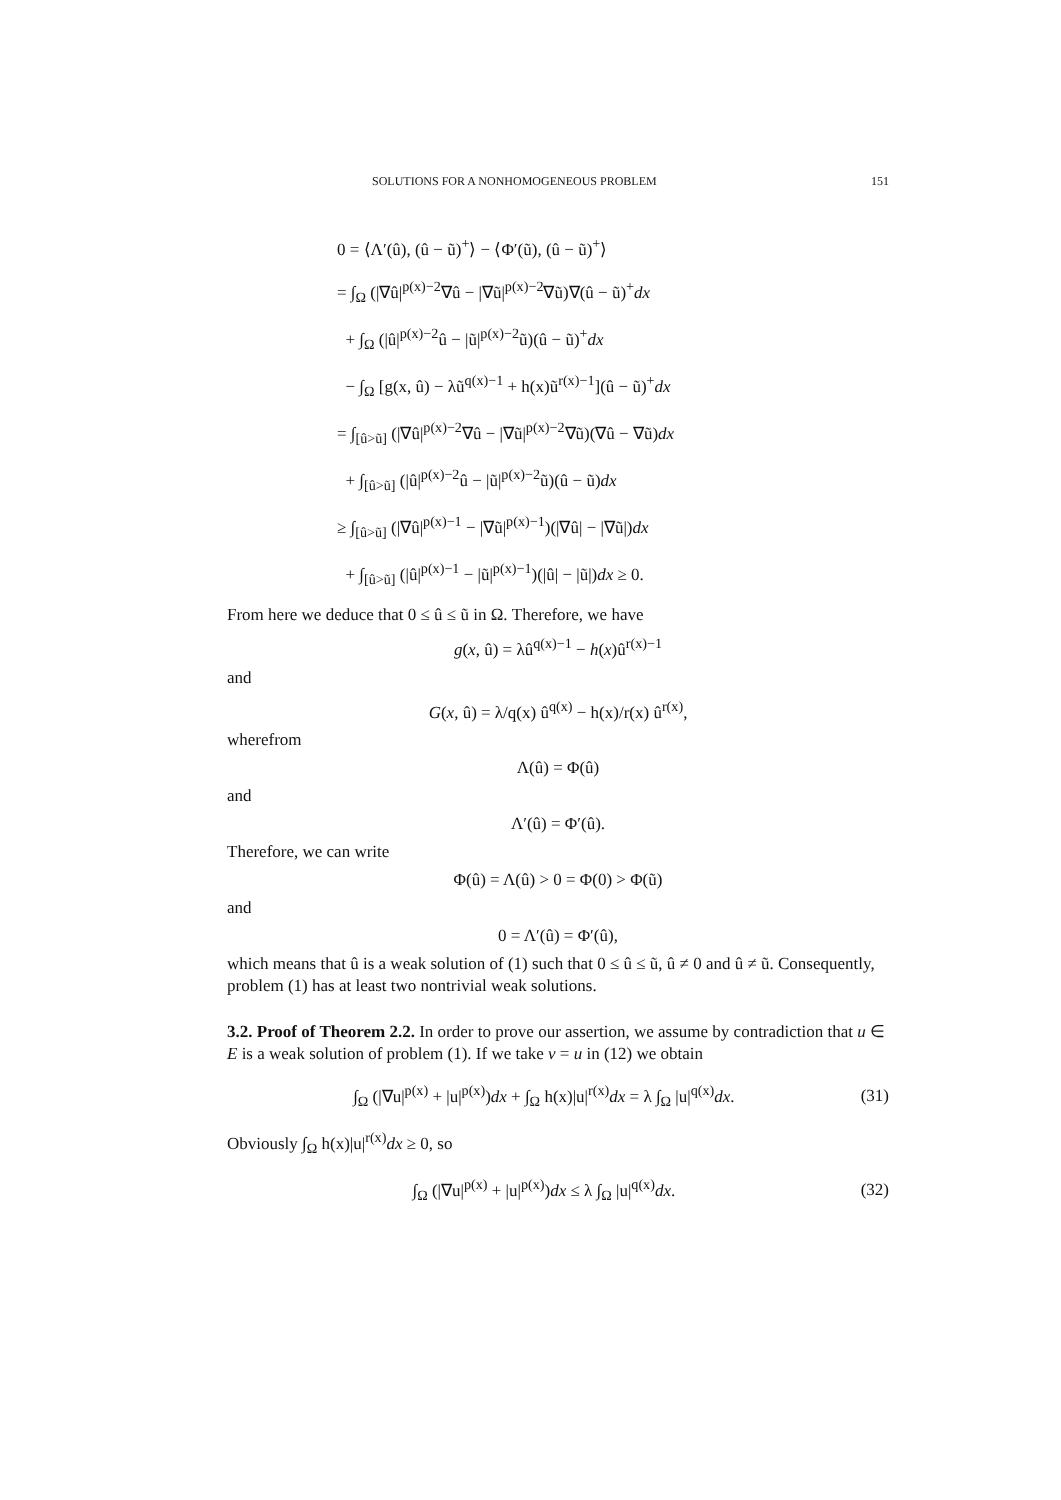SOLUTIONS FOR A NONHOMOGENEOUS PROBLEM 151
0 = ⟨Λ′(û), (û − ũ)<sup>+</sup>⟩ − ⟨Φ′(ũ), (û − ũ)<sup>+</sup>⟩
= ∫<sub>Ω</sub> (|∇û|<sup>p(x)−2</sup>∇û − |∇ũ|<sup>p(x)−2</sup>∇ũ)∇(û − ũ)<sup>+</sup>dx
+ ∫<sub>Ω</sub> (|û|<sup>p(x)−2</sup>û − |ũ|<sup>p(x)−2</sup>ũ)(û − ũ)<sup>+</sup>dx
− ∫<sub>Ω</sub> [g(x, û) − λũ<sup>q(x)−1</sup> + h(x)ũ<sup>r(x)−1</sup>](û − ũ)<sup>+</sup>dx
= ∫<sub>[û>ũ]</sub> (|∇û|<sup>p(x)−2</sup>∇û − |∇ũ|<sup>p(x)−2</sup>∇ũ)(∇û − ∇ũ)dx
+ ∫<sub>[û>ũ]</sub> (|û|<sup>p(x)−2</sup>û − |ũ|<sup>p(x)−2</sup>ũ)(û − ũ)dx
≥ ∫<sub>[û>ũ]</sub> (|∇û|<sup>p(x)−1</sup> − |∇ũ|<sup>p(x)−1</sup>)(|∇û| − |∇ũ|)dx
+ ∫<sub>[û>ũ]</sub> (|û|<sup>p(x)−1</sup> − |ũ|<sup>p(x)−1</sup>)(|û| − |ũ|)dx ≥ 0.
From here we deduce that 0 ≤ û ≤ ũ in Ω. Therefore, we have
g(x, û) = λû<sup>q(x)−1</sup> − h(x)û<sup>r(x)−1</sup>
and
G(x, û) = λ/q(x) û<sup>q(x)</sup> − h(x)/r(x) û<sup>r(x)</sup>,
wherefrom
Λ(û) = Φ(û)
and
Λ′(û) = Φ′(û).
Therefore, we can write
Φ(û) = Λ(û) > 0 = Φ(0) > Φ(ũ)
and
0 = Λ′(û) = Φ′(û),
which means that û is a weak solution of (1) such that 0 ≤ û ≤ ũ, û ≠ 0 and û ≠ ũ. Consequently, problem (1) has at least two nontrivial weak solutions.
3.2. Proof of Theorem 2.2. In order to prove our assertion, we assume by contradiction that u ∈ E is a weak solution of problem (1). If we take v = u in (12) we obtain
∫<sub>Ω</sub> (|∇u|<sup>p(x)</sup> + |u|<sup>p(x)</sup>)dx + ∫<sub>Ω</sub> h(x)|u|<sup>r(x)</sup>dx = λ ∫<sub>Ω</sub> |u|<sup>q(x)</sup>dx. (31)
Obviously ∫<sub>Ω</sub> h(x)|u|<sup>r(x)</sup>dx ≥ 0, so
∫<sub>Ω</sub> (|∇u|<sup>p(x)</sup> + |u|<sup>p(x)</sup>)dx ≤ λ ∫<sub>Ω</sub> |u|<sup>q(x)</sup>dx. (32)